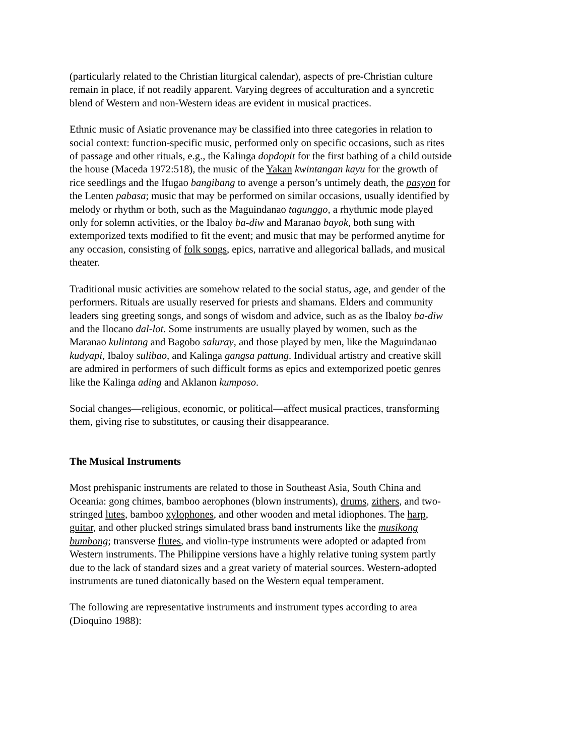(particularly related to the Christian liturgical calendar), aspects of pre-Christian culture remain in place, if not readily apparent. Varying degrees of acculturation and a syncretic blend of Western and non-Western ideas are evident in musical practices.
Ethnic music of Asiatic provenance may be classified into three categories in relation to social context: function-specific music, performed only on specific occasions, such as rites of passage and other rituals, e.g., the Kalinga dopdopit for the first bathing of a child outside the house (Maceda 1972:518), the music of the Yakan kwintangan kayu for the growth of rice seedlings and the Ifugao bangibang to avenge a person’s untimely death, the pasyon for the Lenten pabasa; music that may be performed on similar occasions, usually identified by melody or rhythm or both, such as the Maguindanao tagunggo, a rhythmic mode played only for solemn activities, or the Ibaloy ba-diw and Maranao bayok, both sung with extemporized texts modified to fit the event; and music that may be performed anytime for any occasion, consisting of folk songs, epics, narrative and allegorical ballads, and musical theater.
Traditional music activities are somehow related to the social status, age, and gender of the performers. Rituals are usually reserved for priests and shamans. Elders and community leaders sing greeting songs, and songs of wisdom and advice, such as as the Ibaloy ba-diw and the Ilocano dal-lot. Some instruments are usually played by women, such as the Maranao kulintang and Bagobo saluray, and those played by men, like the Maguindanao kudyapi, Ibaloy sulibao, and Kalinga gangsa pattung. Individual artistry and creative skill are admired in performers of such difficult forms as epics and extemporized poetic genres like the Kalinga ading and Aklanon kumposo.
Social changes—religious, economic, or political—affect musical practices, transforming them, giving rise to substitutes, or causing their disappearance.
The Musical Instruments
Most prehispanic instruments are related to those in Southeast Asia, South China and Oceania: gong chimes, bamboo aerophones (blown instruments), drums, zithers, and two-stringed lutes, bamboo xylophones, and other wooden and metal idiophones. The harp, guitar, and other plucked strings simulated brass band instruments like the musikong bumbong; transverse flutes, and violin-type instruments were adopted or adapted from Western instruments. The Philippine versions have a highly relative tuning system partly due to the lack of standard sizes and a great variety of material sources. Western-adopted instruments are tuned diatonically based on the Western equal temperament.
The following are representative instruments and instrument types according to area (Dioquino 1988):